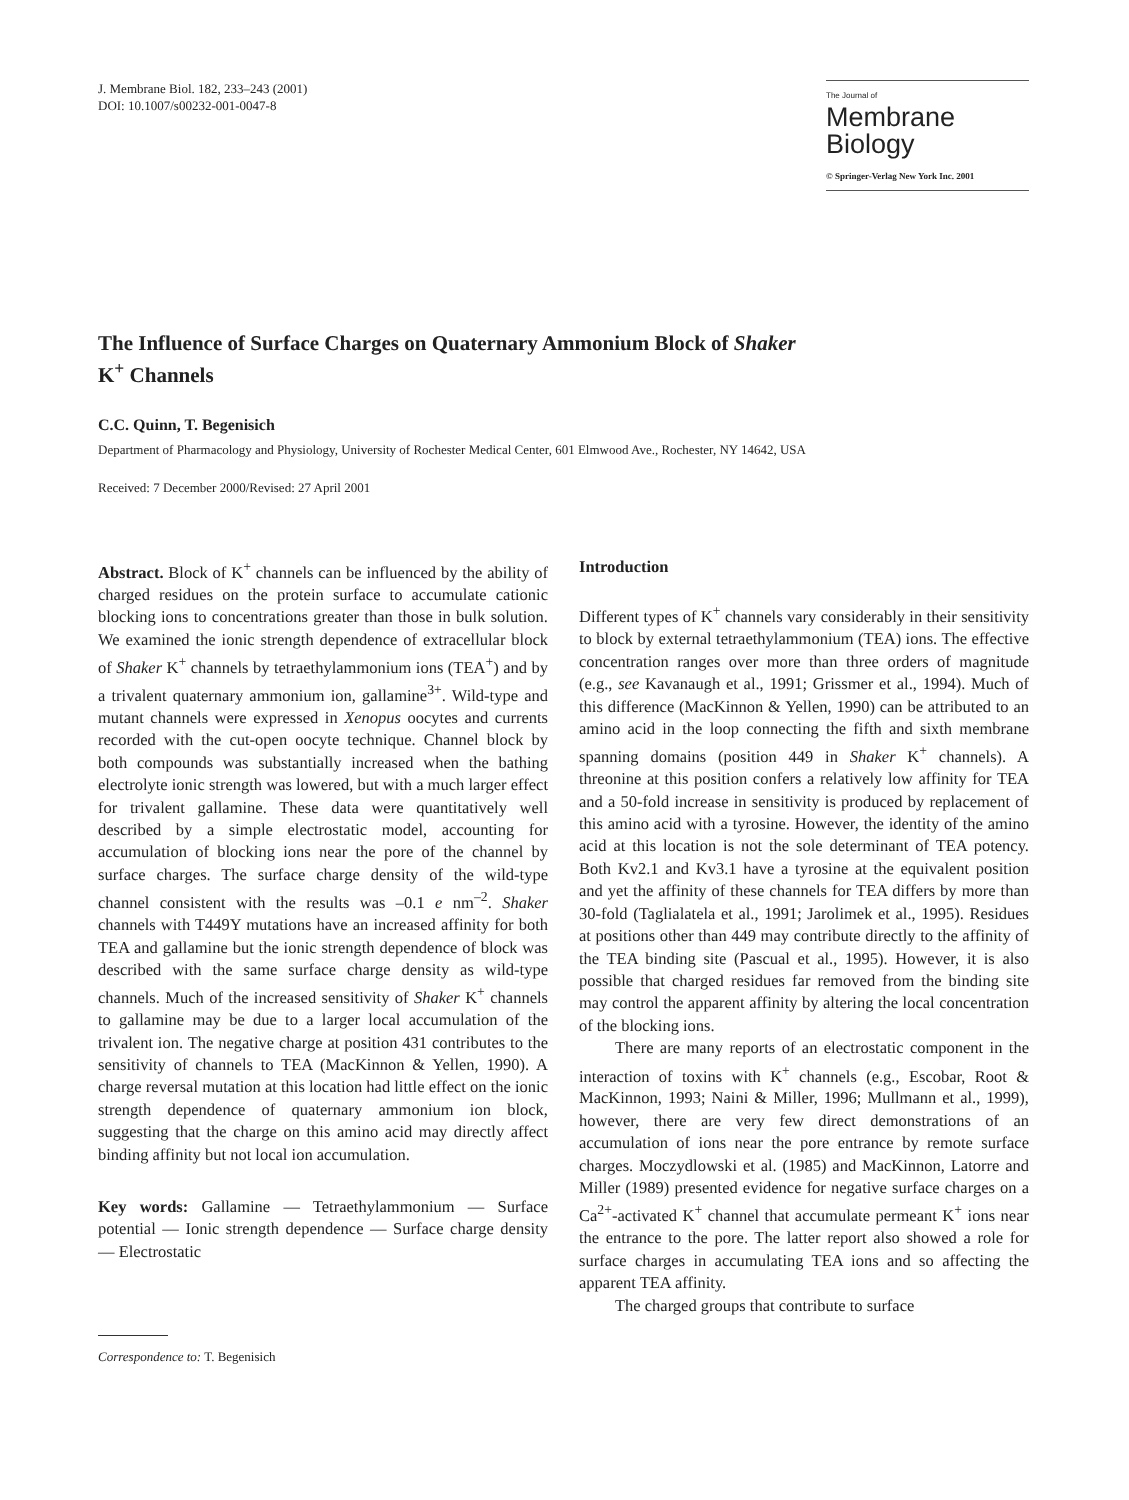J. Membrane Biol. 182, 233–243 (2001)
DOI: 10.1007/s00232-001-0047-8
The Journal of
Membrane
Biology
© Springer-Verlag New York Inc. 2001
The Influence of Surface Charges on Quaternary Ammonium Block of Shaker
K<sup>+</sup> Channels
C.C. Quinn, T. Begenisich
Department of Pharmacology and Physiology, University of Rochester Medical Center, 601 Elmwood Ave., Rochester, NY 14642, USA
Received: 7 December 2000/Revised: 27 April 2001
Abstract. Block of K<sup>+</sup> channels can be influenced by the ability of charged residues on the protein surface to accumulate cationic blocking ions to concentrations greater than those in bulk solution. We examined the ionic strength dependence of extracellular block of Shaker K<sup>+</sup> channels by tetraethylammonium ions (TEA<sup>+</sup>) and by a trivalent quaternary ammonium ion, gallamine<sup>3+</sup>. Wild-type and mutant channels were expressed in Xenopus oocytes and currents recorded with the cut-open oocyte technique. Channel block by both compounds was substantially increased when the bathing electrolyte ionic strength was lowered, but with a much larger effect for trivalent gallamine. These data were quantitatively well described by a simple electrostatic model, accounting for accumulation of blocking ions near the pore of the channel by surface charges. The surface charge density of the wild-type channel consistent with the results was –0.1 e nm<sup>–2</sup>. Shaker channels with T449Y mutations have an increased affinity for both TEA and gallamine but the ionic strength dependence of block was described with the same surface charge density as wild-type channels. Much of the increased sensitivity of Shaker K<sup>+</sup> channels to gallamine may be due to a larger local accumulation of the trivalent ion. The negative charge at position 431 contributes to the sensitivity of channels to TEA (MacKinnon & Yellen, 1990). A charge reversal mutation at this location had little effect on the ionic strength dependence of quaternary ammonium ion block, suggesting that the charge on this amino acid may directly affect binding affinity but not local ion accumulation.
Key words: Gallamine — Tetraethylammonium — Surface potential — Ionic strength dependence — Surface charge density — Electrostatic
Correspondence to: T. Begenisich
Introduction
Different types of K<sup>+</sup> channels vary considerably in their sensitivity to block by external tetraethylammonium (TEA) ions. The effective concentration ranges over more than three orders of magnitude (e.g., see Kavanaugh et al., 1991; Grissmer et al., 1994). Much of this difference (MacKinnon & Yellen, 1990) can be attributed to an amino acid in the loop connecting the fifth and sixth membrane spanning domains (position 449 in Shaker K<sup>+</sup> channels). A threonine at this position confers a relatively low affinity for TEA and a 50-fold increase in sensitivity is produced by replacement of this amino acid with a tyrosine. However, the identity of the amino acid at this location is not the sole determinant of TEA potency. Both Kv2.1 and Kv3.1 have a tyrosine at the equivalent position and yet the affinity of these channels for TEA differs by more than 30-fold (Taglialatela et al., 1991; Jarolimek et al., 1995). Residues at positions other than 449 may contribute directly to the affinity of the TEA binding site (Pascual et al., 1995). However, it is also possible that charged residues far removed from the binding site may control the apparent affinity by altering the local concentration of the blocking ions.
There are many reports of an electrostatic component in the interaction of toxins with K<sup>+</sup> channels (e.g., Escobar, Root & MacKinnon, 1993; Naini & Miller, 1996; Mullmann et al., 1999), however, there are very few direct demonstrations of an accumulation of ions near the pore entrance by remote surface charges. Moczydlowski et al. (1985) and MacKinnon, Latorre and Miller (1989) presented evidence for negative surface charges on a Ca<sup>2+</sup>-activated K<sup>+</sup> channel that accumulate permeant K<sup>+</sup> ions near the entrance to the pore. The latter report also showed a role for surface charges in accumulating TEA ions and so affecting the apparent TEA affinity.
The charged groups that contribute to surface